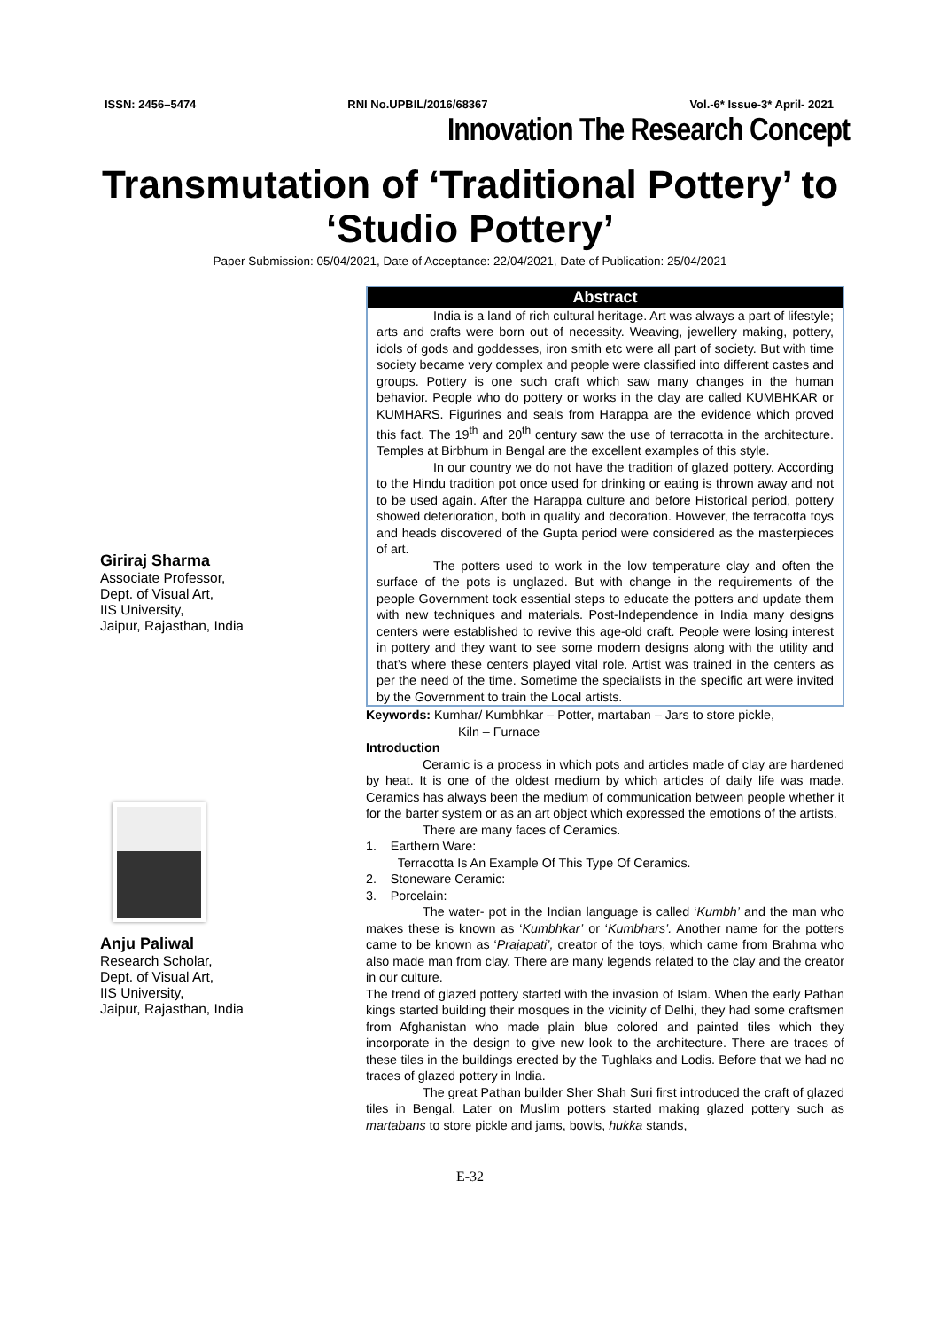ISSN: 2456–5474 RNI No.UPBIL/2016/68367 Vol.-6* Issue-3* April- 2021
Innovation The Research Concept
Transmutation of ‘Traditional Pottery’ to ‘Studio Pottery’
Paper Submission: 05/04/2021, Date of Acceptance: 22/04/2021, Date of Publication: 25/04/2021
Giriraj Sharma
Associate Professor,
Dept. of Visual Art,
IIS University,
Jaipur, Rajasthan, India
Anju Paliwal
Research Scholar,
Dept. of Visual Art,
IIS University,
Jaipur, Rajasthan, India
Abstract
India is a land of rich cultural heritage. Art was always a part of lifestyle; arts and crafts were born out of necessity. Weaving, jewellery making, pottery, idols of gods and goddesses, iron smith etc were all part of society. But with time society became very complex and people were classified into different castes and groups. Pottery is one such craft which saw many changes in the human behavior. People who do pottery or works in the clay are called KUMBHKAR or KUMHARS. Figurines and seals from Harappa are the evidence which proved this fact. The 19<sup>th</sup> and 20<sup>th</sup> century saw the use of terracotta in the architecture. Temples at Birbhum in Bengal are the excellent examples of this style.
In our country we do not have the tradition of glazed pottery. According to the Hindu tradition pot once used for drinking or eating is thrown away and not to be used again. After the Harappa culture and before Historical period, pottery showed deterioration, both in quality and decoration. However, the terracotta toys and heads discovered of the Gupta period were considered as the masterpieces of art.
The potters used to work in the low temperature clay and often the surface of the pots is unglazed. But with change in the requirements of the people Government took essential steps to educate the potters and update them with new techniques and materials. Post-Independence in India many designs centers were established to revive this age-old craft. People were losing interest in pottery and they want to see some modern designs along with the utility and that’s where these centers played vital role. Artist was trained in the centers as per the need of the time. Sometime the specialists in the specific art were invited by the Government to train the Local artists.
Keywords: Kumhar/ Kumbhkar – Potter, martaban – Jars to store pickle,
Kiln – Furnace
Introduction
Ceramic is a process in which pots and articles made of clay are hardened by heat. It is one of the oldest medium by which articles of daily life was made. Ceramics has always been the medium of communication between people whether it for the barter system or as an art object which expressed the emotions of the artists.
There are many faces of Ceramics.
1. Earthern Ware:
Terracotta Is An Example Of This Type Of Ceramics.
2. Stoneware Ceramic:
3. Porcelain:
The water- pot in the Indian language is called ‘Kumbh’ and the man who makes these is known as ‘Kumbhkar’ or ‘Kumbhars’. Another name for the potters came to be known as ‘Prajapati’, creator of the toys, which came from Brahma who also made man from clay. There are many legends related to the clay and the creator in our culture.
The trend of glazed pottery started with the invasion of Islam. When the early Pathan kings started building their mosques in the vicinity of Delhi, they had some craftsmen from Afghanistan who made plain blue colored and painted tiles which they incorporate in the design to give new look to the architecture. There are traces of these tiles in the buildings erected by the Tughlaks and Lodis. Before that we had no traces of glazed pottery in India.
The great Pathan builder Sher Shah Suri first introduced the craft of glazed tiles in Bengal. Later on Muslim potters started making glazed pottery such as martabans to store pickle and jams, bowls, hukka stands,
E-32